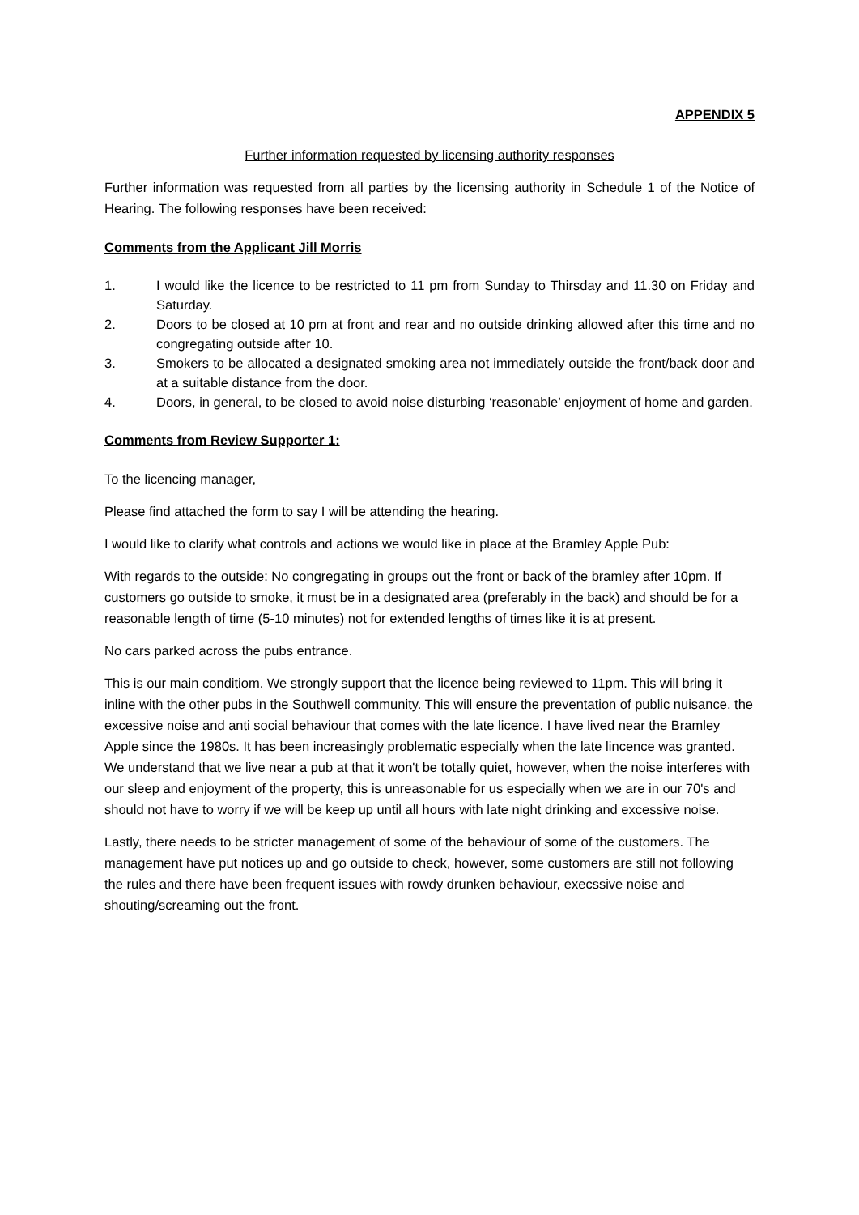APPENDIX 5
Further information requested by licensing authority responses
Further information was requested from all parties by the licensing authority in Schedule 1 of the Notice of Hearing. The following responses have been received:
Comments from the Applicant Jill Morris
1. I would like the licence to be restricted to 11 pm from Sunday to Thirsday and 11.30 on Friday and Saturday.
2. Doors to be closed at 10 pm at front and rear and no outside drinking allowed after this time and no congregating outside after 10.
3. Smokers to be allocated a designated smoking area not immediately outside the front/back door and at a suitable distance from the door.
4. Doors, in general, to be closed to avoid noise disturbing ‘reasonable’ enjoyment of home and garden.
Comments from Review Supporter 1:
To the licencing manager,
Please find attached the form to say I will be attending the hearing.
I would like to clarify what controls and actions we would like in place at the Bramley Apple Pub:
With regards to the outside: No congregating in groups out the front or back of the bramley after 10pm. If customers go outside to smoke, it must be in a designated area (preferably in the back) and should be for a reasonable length of time (5-10 minutes) not for extended lengths of times like it is at present.
No cars parked across the pubs entrance.
This is our main conditiom. We strongly support that the licence being reviewed to 11pm. This will bring it inline with the other pubs in the Southwell community. This will ensure the preventation of public nuisance, the excessive noise and anti social behaviour that comes with the late licence. I have lived near the Bramley Apple since the 1980s. It has been increasingly problematic especially when the late lincence was granted. We understand that we live near a pub at that it won't be totally quiet, however, when the noise interferes with our sleep and enjoyment of the property, this is unreasonable for us especially when we are in our 70's and should not have to worry if we will be keep up until all hours with late night drinking and excessive noise.
Lastly, there needs to be stricter management of some of the behaviour of some of the customers. The management have put notices up and go outside to check, however, some customers are still not following the rules and there have been frequent issues with rowdy drunken behaviour, execssive noise and shouting/screaming out the front.